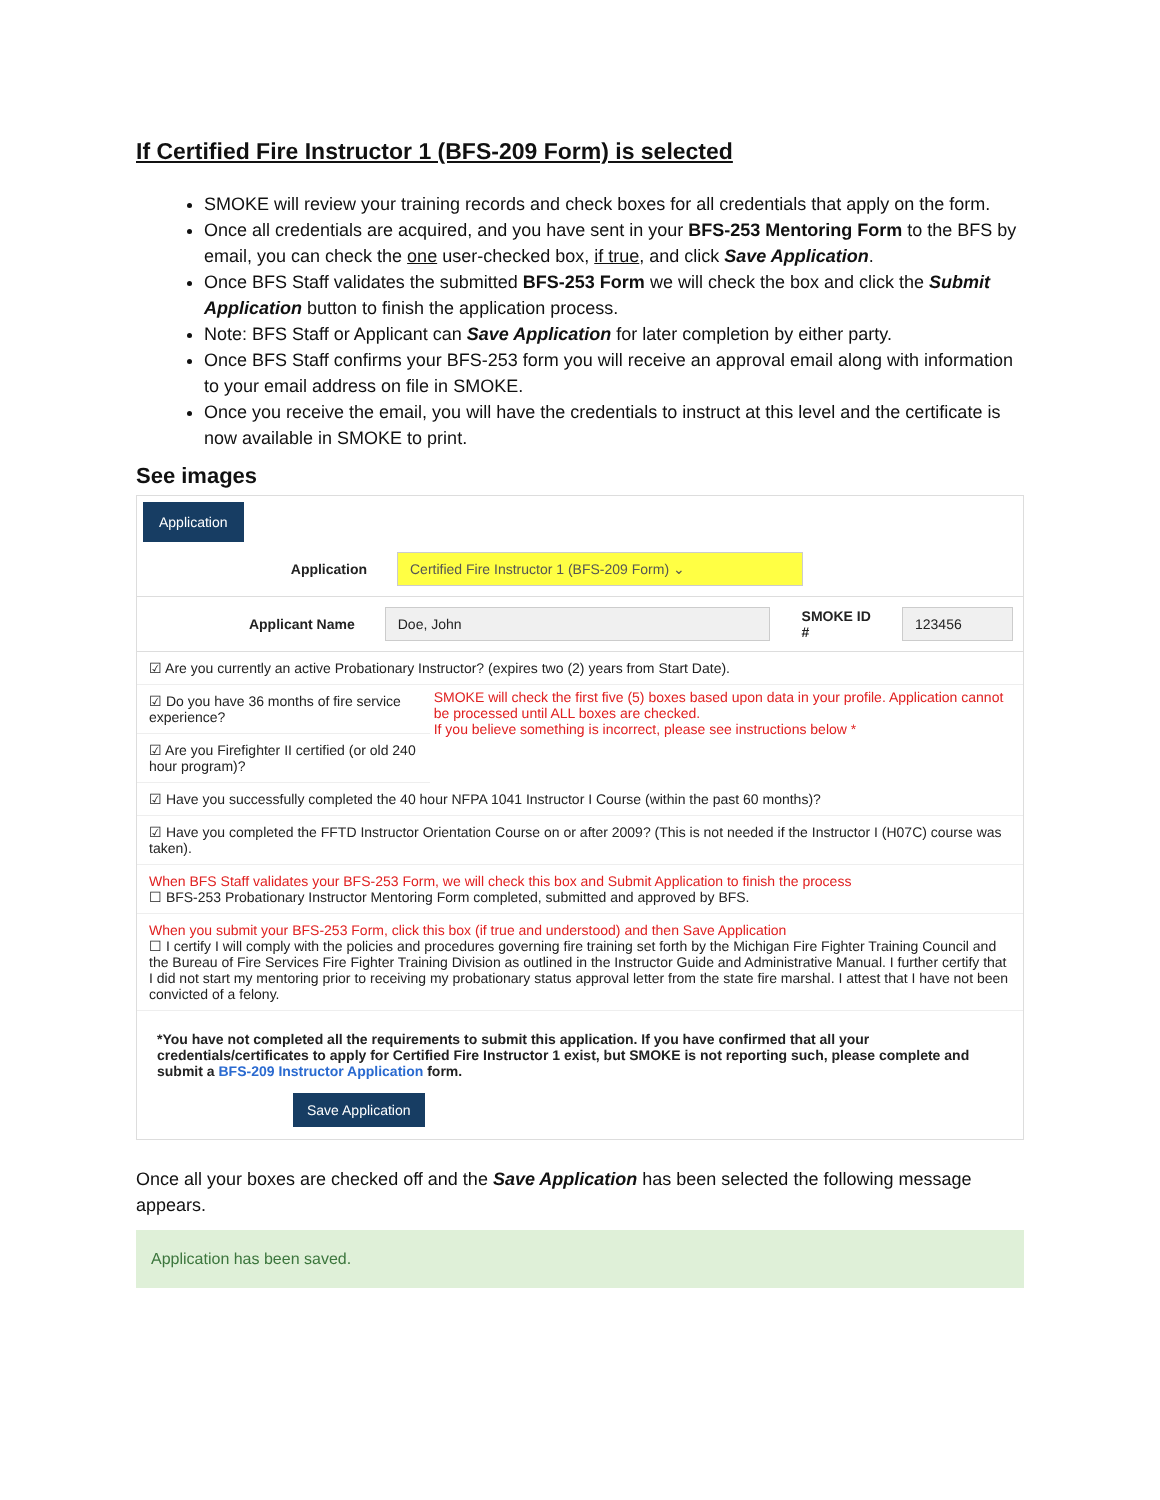If Certified Fire Instructor 1 (BFS-209 Form) is selected
SMOKE will review your training records and check boxes for all credentials that apply on the form.
Once all credentials are acquired, and you have sent in your BFS-253 Mentoring Form to the BFS by email, you can check the one user-checked box, if true, and click Save Application.
Once BFS Staff validates the submitted BFS-253 Form we will check the box and click the Submit Application button to finish the application process.
Note: BFS Staff or Applicant can Save Application for later completion by either party.
Once BFS Staff confirms your BFS-253 form you will receive an approval email along with information to your email address on file in SMOKE.
Once you receive the email, you will have the credentials to instruct at this level and the certificate is now available in SMOKE to print.
See images
Application
Application Certified Fire Instructor 1 (BFS-209 Form) ⌄
Applicant Name Doe, John SMOKE ID # 123456
☑ Are you currently an active Probationary Instructor? (expires two (2) years from Start Date).
☑ Do you have 36 months of fire service experience?
☑ Are you Firefighter II certified (or old 240 hour program)?
SMOKE will check the first five (5) boxes based upon data in your profile. Application cannot be processed until ALL boxes are checked.
If you believe something is incorrect, please see instructions below *
☑ Have you successfully completed the 40 hour NFPA 1041 Instructor I Course (within the past 60 months)?
☑ Have you completed the FFTD Instructor Orientation Course on or after 2009? (This is not needed if the Instructor I (H07C) course was taken).
When BFS Staff validates your BFS-253 Form, we will check this box and Submit Application to finish the process
☐ BFS-253 Probationary Instructor Mentoring Form completed, submitted and approved by BFS.
When you submit your BFS-253 Form, click this box (if true and understood) and then Save Application
☐ I certify I will comply with the policies and procedures governing fire training set forth by the Michigan Fire Fighter Training Council and the Bureau of Fire Services Fire Fighter Training Division as outlined in the Instructor Guide and Administrative Manual. I further certify that I did not start my mentoring prior to receiving my probationary status approval letter from the state fire marshal. I attest that I have not been convicted of a felony.
*You have not completed all the requirements to submit this application. If you have confirmed that all your credentials/certificates to apply for Certified Fire Instructor 1 exist, but SMOKE is not reporting such, please complete and submit a BFS-209 Instructor Application form.
Save Application
Once all your boxes are checked off and the Save Application has been selected the following message appears.
Application has been saved.